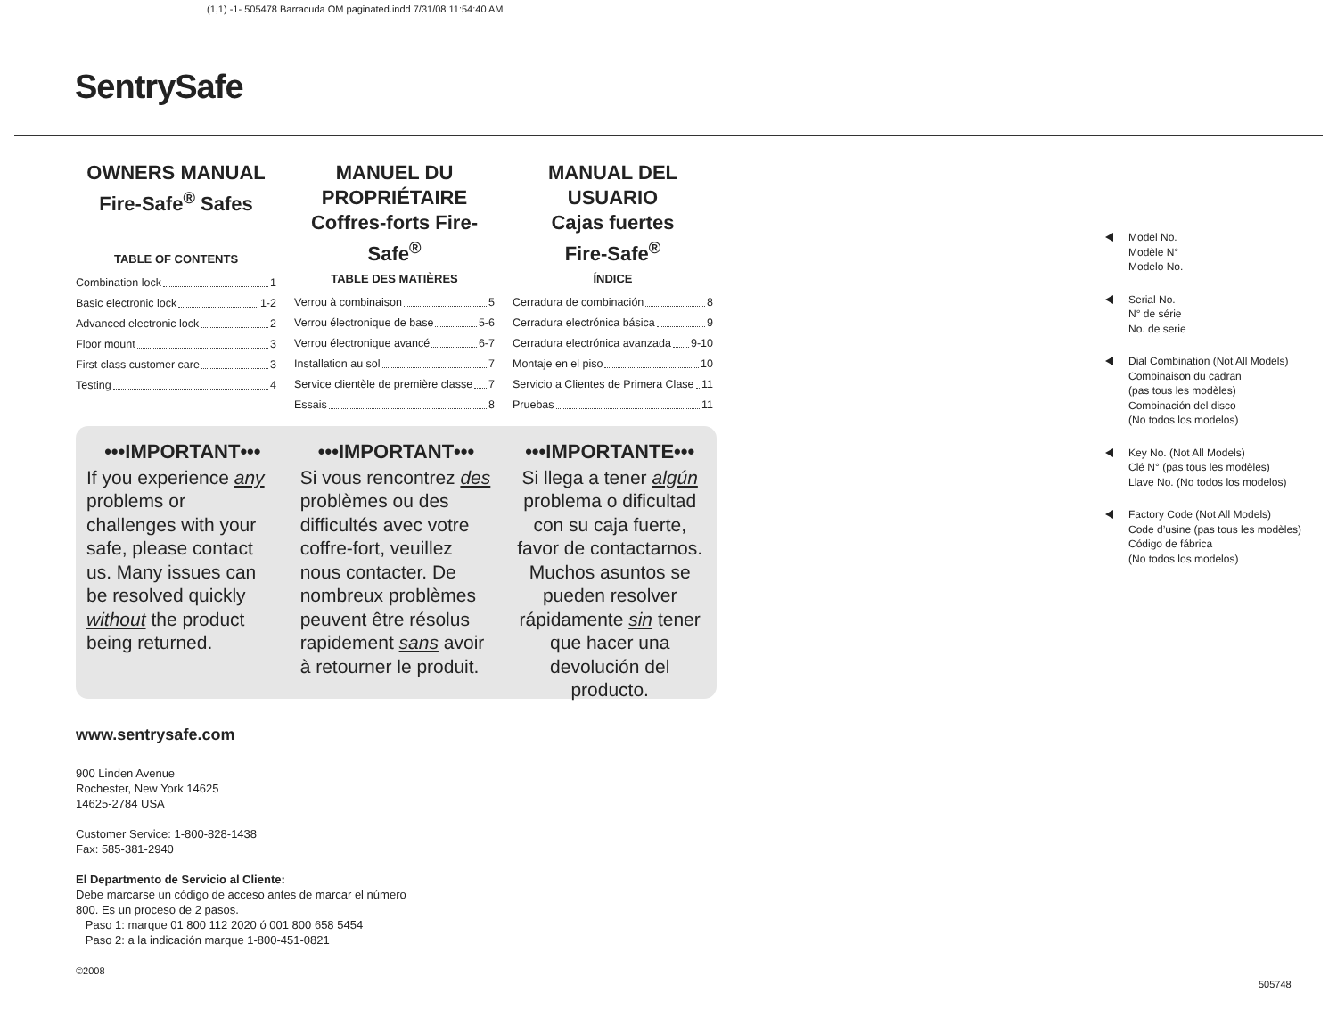(1,1) -1- 505478 Barracuda OM paginated.indd 7/31/08 11:54:40 AM
SentrySafe
OWNERS MANUAL
Fire-Safe<sup>®</sup> Safes
TABLE OF CONTENTS
Combination lock 1
Basic electronic lock 1-2
Advanced electronic lock 2
Floor mount 3
First class customer care 3
Testing 4
MANUEL DU
PROPRIÉTAIRE
Coffres-forts Fire-Safe<sup>®</sup>
TABLE DES MATIÈRES
Verrou à combinaison 5
Verrou électronique de base 5-6
Verrou électronique avancé 6-7
Installation au sol 7
Service clientèle de première classe 7
Essais 8
MANUAL DEL USUARIO
Cajas fuertes
Fire-Safe<sup>®</sup>
ÍNDICE
Cerradura de combinación 8
Cerradura electrónica básica 9
Cerradura electrónica avanzada 9-10
Montaje en el piso 10
Servicio a Clientes de Primera Clase 11
Pruebas 11
•••IMPORTANT•••
If you experience any problems or challenges with your safe, please contact us. Many issues can be resolved quickly without the product being returned.
•••IMPORTANT•••
Si vous rencontrez des problèmes ou des difficultés avec votre coffre-fort, veuillez nous contacter. De nombreux problèmes peuvent être résolus rapidement sans avoir à retourner le produit.
•••IMPORTANTE•••
Si llega a tener algún problema o dificultad con su caja fuerte, favor de contactarnos. Muchos asuntos se pueden resolver rápidamente sin tener que hacer una devolución del producto.
Model No.
Modèle N°
Modelo No.
Serial No.
N° de série
No. de serie
Dial Combination (Not All Models)
Combinaison du cadran
(pas tous les modèles)
Combinación del disco
(No todos los modelos)
Key No. (Not All Models)
Clé N° (pas tous les modèles)
Llave No. (No todos los modelos)
Factory Code (Not All Models)
Code d’usine (pas tous les modèles)
Código de fábrica
(No todos los modelos)
www.sentrysafe.com
900 Linden Avenue
Rochester, New York 14625
14625-2784 USA
Customer Service: 1-800-828-1438
Fax: 585-381-2940
El Departmento de Servicio al Cliente:
Debe marcarse un código de acceso antes de marcar el número
800. Es un proceso de 2 pasos.
Paso 1: marque 01 800 112 2020 ó 001 800 658 5454
Paso 2: a la indicación marque 1-800-451-0821
©2008
505748